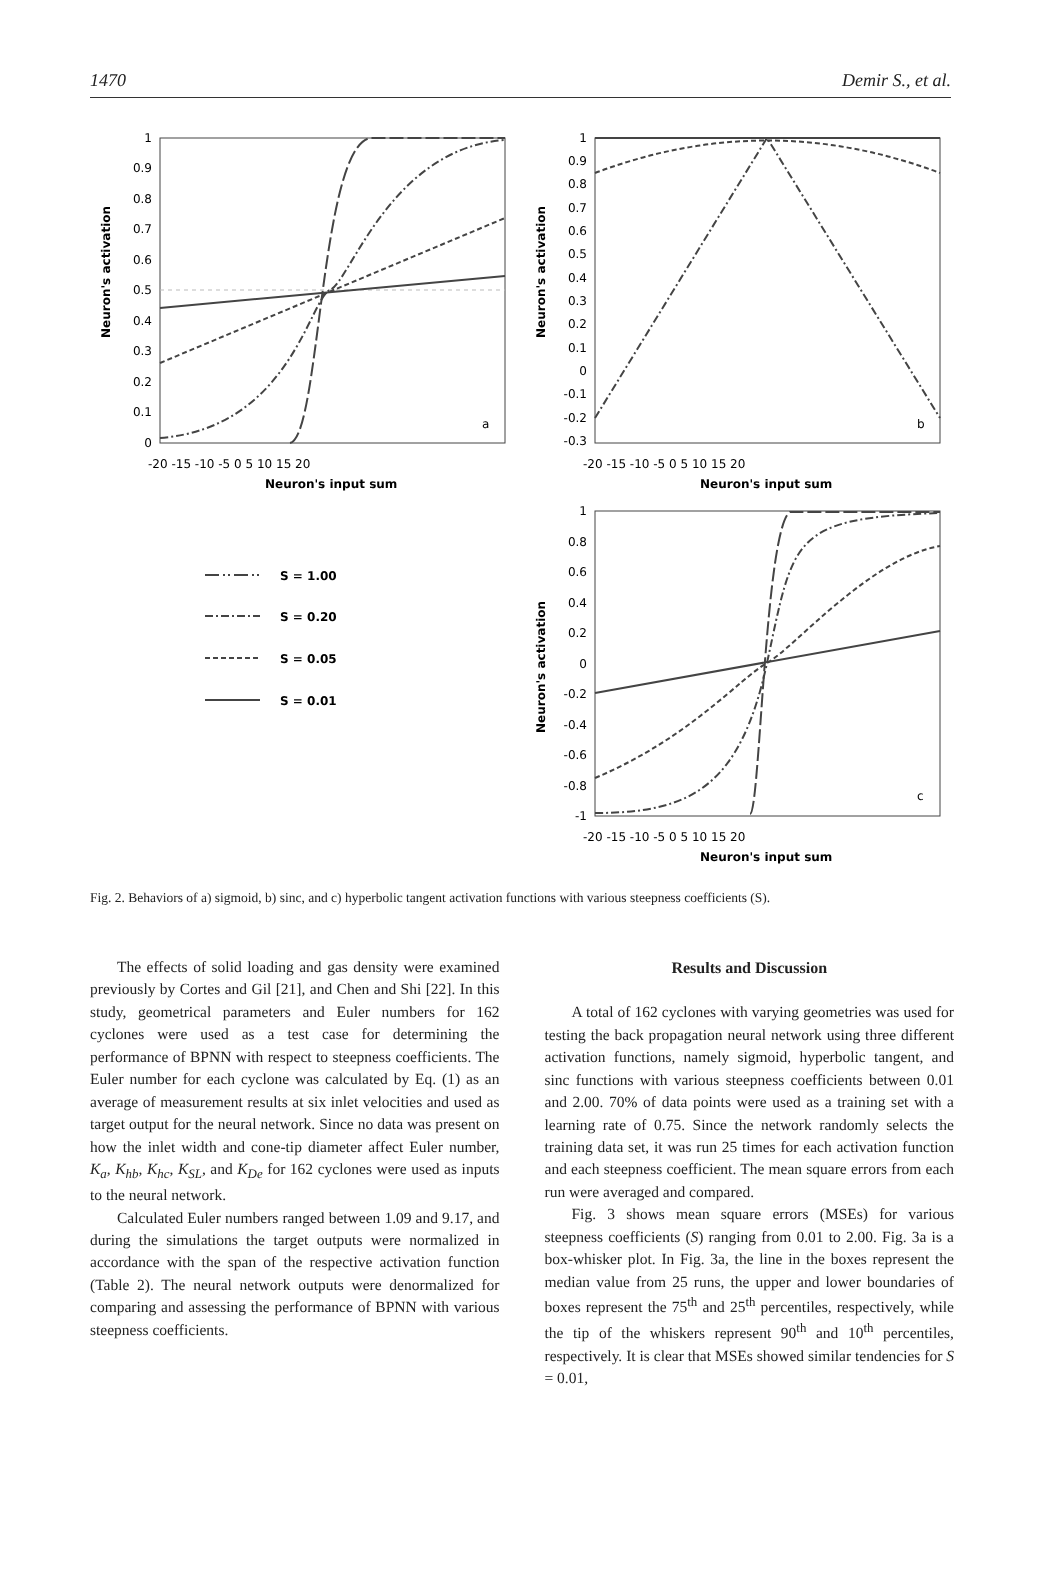1470 Demir S., et al.
1
0.9
0.8
0.7
0.6
0.5
0.4
0.3
0.2
0.1
0
1
0.9
0.8
0.7
0.6
0.5
0.4
0.3
0.2
0.1
0
-0.1
-0.2
-0.3
1
0.8
0.6
0.4
0.2
0
-0.2
-0.4
-0.6
-0.8
-1
-20 -15 -10 -5 0 5 10 15 20
-20 -15 -10 -5 0 5 10 15 20
-20 -15 -10 -5 0 5 10 15 20
Neuron's input sum
Neuron's input sum
Neuron's input sum
Neuron's activation
Neuron's activation
Neuron's activation
a
b
c
S = 1.00
S = 0.20
S = 0.05
S = 0.01
Fig. 2. Behaviors of a) sigmoid, b) sinc, and c) hyperbolic tangent activation functions with various steepness coefficients (S).
The effects of solid loading and gas density were examined previously by Cortes and Gil [21], and Chen and Shi [22]. In this study, geometrical parameters and Euler numbers for 162 cyclones were used as a test case for determining the performance of BPNN with respect to steepness coefficients. The Euler number for each cyclone was calculated by Eq. (1) as an average of measurement results at six inlet velocities and used as target output for the neural network. Since no data was present on how the inlet width and cone-tip diameter affect Euler number, K<sub>a</sub>, K<sub>hb</sub>, K<sub>hc</sub>, K<sub>SL</sub>, and K<sub>De</sub> for 162 cyclones were used as inputs to the neural network.
Calculated Euler numbers ranged between 1.09 and 9.17, and during the simulations the target outputs were normalized in accordance with the span of the respective activation function (Table 2). The neural network outputs were denormalized for comparing and assessing the performance of BPNN with various steepness coefficients.
Results and Discussion
A total of 162 cyclones with varying geometries was used for testing the back propagation neural network using three different activation functions, namely sigmoid, hyperbolic tangent, and sinc functions with various steepness coefficients between 0.01 and 2.00. 70% of data points were used as a training set with a learning rate of 0.75. Since the network randomly selects the training data set, it was run 25 times for each activation function and each steepness coefficient. The mean square errors from each run were averaged and compared.
Fig. 3 shows mean square errors (MSEs) for various steepness coefficients (S) ranging from 0.01 to 2.00. Fig. 3a is a box-whisker plot. In Fig. 3a, the line in the boxes represent the median value from 25 runs, the upper and lower boundaries of boxes represent the 75<sup>th</sup> and 25<sup>th</sup> percentiles, respectively, while the tip of the whiskers represent 90<sup>th</sup> and 10<sup>th</sup> percentiles, respectively. It is clear that MSEs showed similar tendencies for S = 0.01,